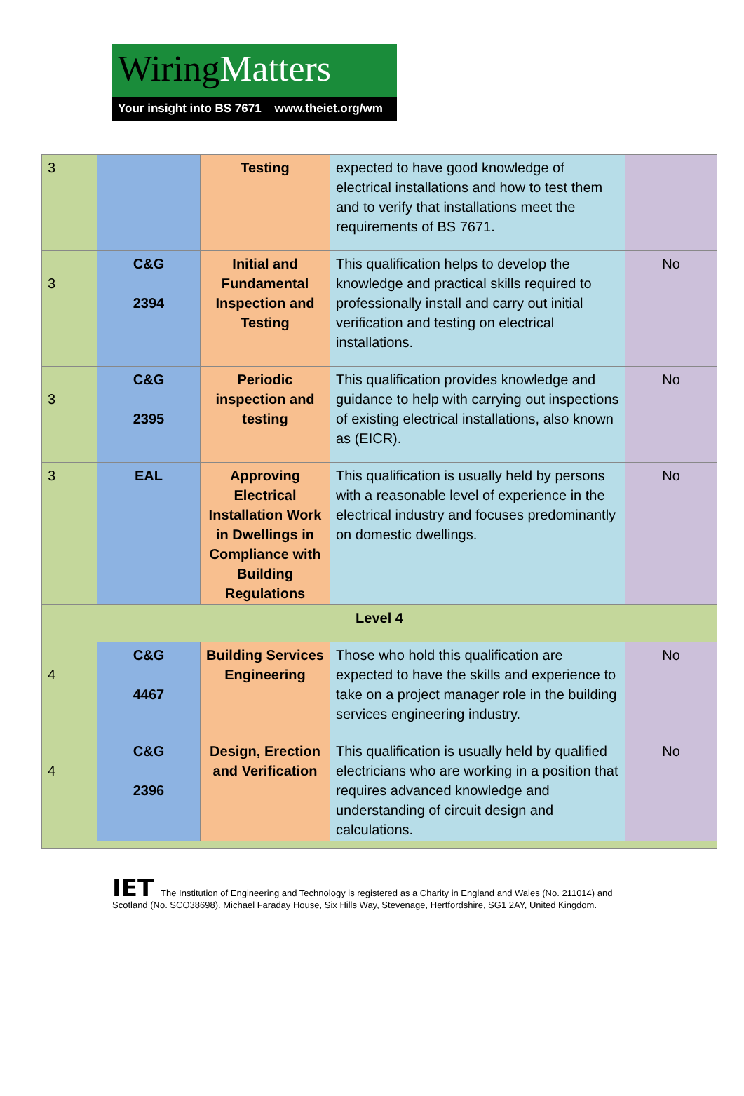WiringMatters
Your insight into BS 7671 www.theiet.org/wm
| 3 | | Testing | expected to have good knowledge of electrical installations and how to test them and to verify that installations meet the requirements of BS 7671. | |
| 3 | C&G 2394 | Initial and Fundamental Inspection and Testing | This qualification helps to develop the knowledge and practical skills required to professionally install and carry out initial verification and testing on electrical installations. | No |
| 3 | C&G 2395 | Periodic inspection and testing | This qualification provides knowledge and guidance to help with carrying out inspections of existing electrical installations, also known as (EICR). | No |
| 3 | EAL | Approving Electrical Installation Work in Dwellings in Compliance with Building Regulations | This qualification is usually held by persons with a reasonable level of experience in the electrical industry and focuses predominantly on domestic dwellings. | No |
| Level 4 | | | | |
| 4 | C&G 4467 | Building Services Engineering | Those who hold this qualification are expected to have the skills and experience to take on a project manager role in the building services engineering industry. | No |
| 4 | C&G 2396 | Design, Erection and Verification | This qualification is usually held by qualified electricians who are working in a position that requires advanced knowledge and understanding of circuit design and calculations. | No |
IET The Institution of Engineering and Technology is registered as a Charity in England and Wales (No. 211014) and Scotland (No. SCO38698). Michael Faraday House, Six Hills Way, Stevenage, Hertfordshire, SG1 2AY, United Kingdom.